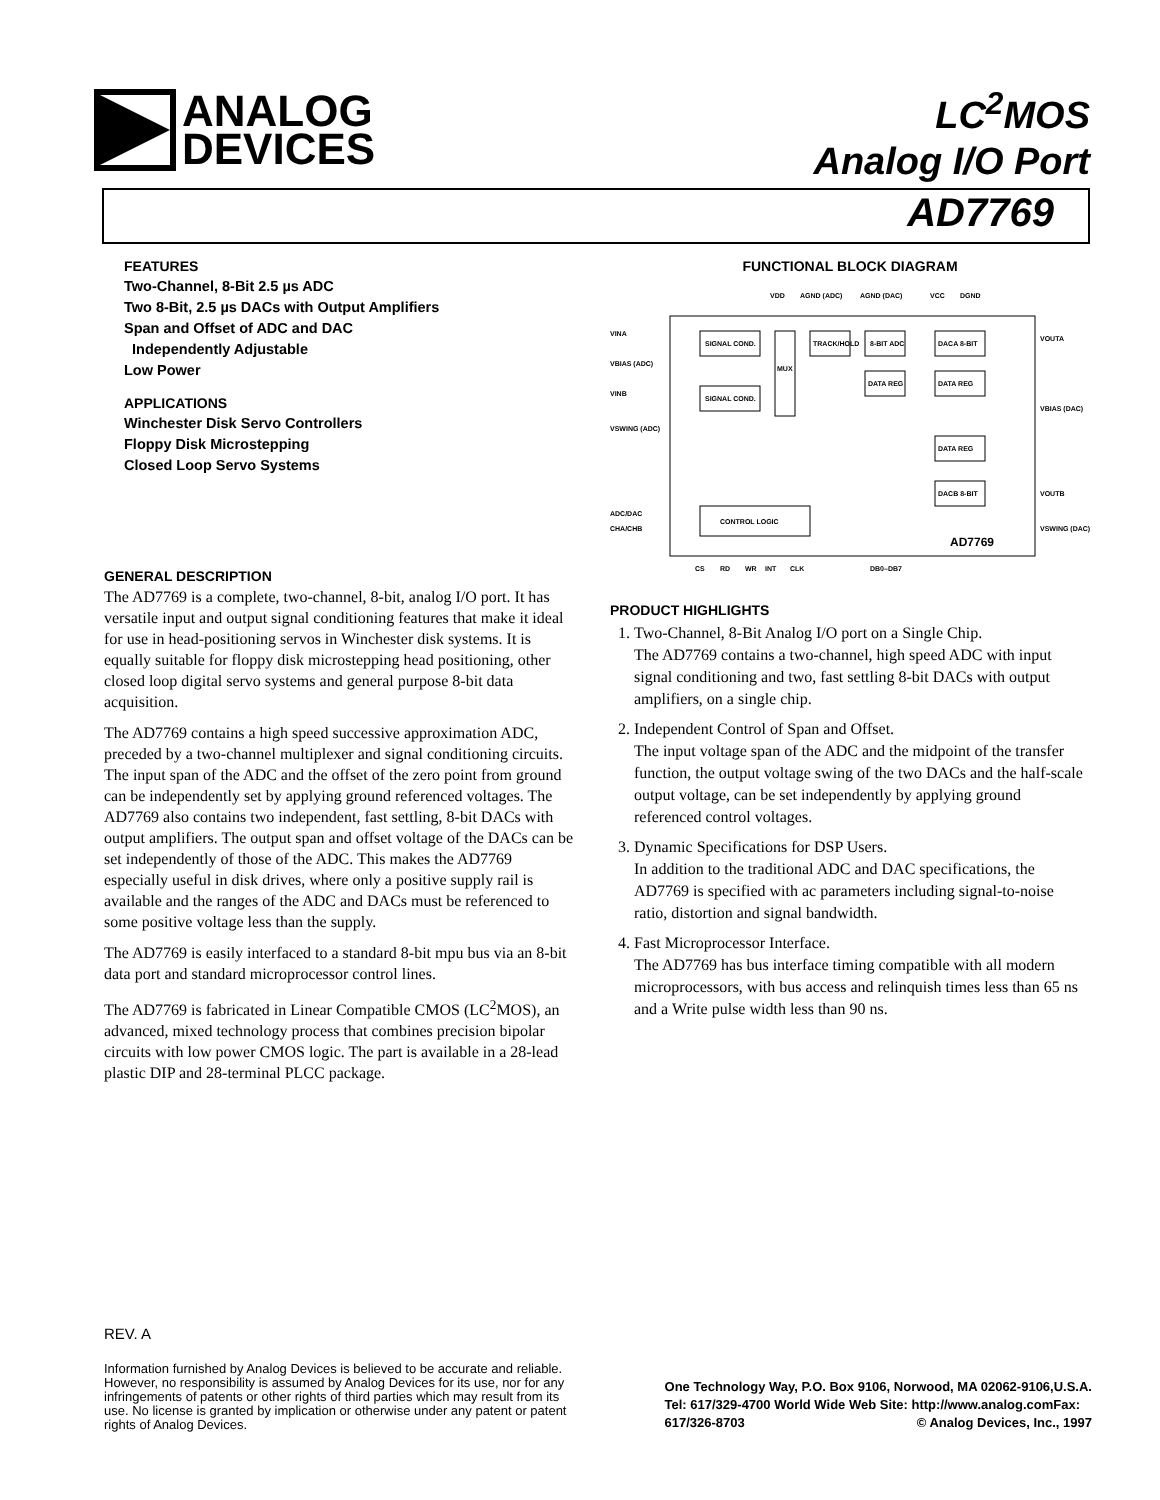ANALOG
DEVICES
LC<sup>2</sup>MOS
Analog I/O Port
AD7769
FEATURES
Two-Channel, 8-Bit 2.5 µs ADC
Two 8-Bit, 2.5 µs DACs with Output Amplifiers
Span and Offset of ADC and DAC
Independently Adjustable
Low Power
APPLICATIONS
Winchester Disk Servo Controllers
Floppy Disk Microstepping
Closed Loop Servo Systems
GENERAL DESCRIPTION
The AD7769 is a complete, two-channel, 8-bit, analog I/O port. It has versatile input and output signal conditioning features that make it ideal for use in head-positioning servos in Winchester disk systems. It is equally suitable for floppy disk microstepping head positioning, other closed loop digital servo systems and general purpose 8-bit data acquisition.
The AD7769 contains a high speed successive approximation ADC, preceded by a two-channel multiplexer and signal conditioning circuits. The input span of the ADC and the offset of the zero point from ground can be independently set by applying ground referenced voltages. The AD7769 also contains two independent, fast settling, 8-bit DACs with output amplifiers. The output span and offset voltage of the DACs can be set independently of those of the ADC. This makes the AD7769 especially useful in disk drives, where only a positive supply rail is available and the ranges of the ADC and DACs must be referenced to some positive voltage less than the supply.
The AD7769 is easily interfaced to a standard 8-bit mpu bus via an 8-bit data port and standard microprocessor control lines.
The AD7769 is fabricated in Linear Compatible CMOS (LC<sup>2</sup>MOS), an advanced, mixed technology process that combines precision bipolar circuits with low power CMOS logic. The part is available in a 28-lead plastic DIP and 28-terminal PLCC package.
FUNCTIONAL BLOCK DIAGRAM
VDD
AGND (ADC)
AGND (DAC)
VCC
DGND
SIGNAL COND.
SIGNAL COND.
MUX
TRACK/HOLD
8-BIT ADC
DATA REG
DACA 8-BIT
DATA REG
DATA REG
DACB 8-BIT
CONTROL LOGIC
VINA
VBIAS (ADC)
VINB
VSWING (ADC)
ADC/DAC
CHA/CHB
VOUTA
VBIAS (DAC)
VOUTB
VSWING (DAC)
AD7769
CS
RD
WR
INT
CLK
DB0–DB7
PRODUCT HIGHLIGHTS
1. Two-Channel, 8-Bit Analog I/O port on a Single Chip.
The AD7769 contains a two-channel, high speed ADC with input signal conditioning and two, fast settling 8-bit DACs with output amplifiers, on a single chip.
2. Independent Control of Span and Offset.
The input voltage span of the ADC and the midpoint of the transfer function, the output voltage swing of the two DACs and the half-scale output voltage, can be set independently by applying ground referenced control voltages.
3. Dynamic Specifications for DSP Users.
In addition to the traditional ADC and DAC specifications, the AD7769 is specified with ac parameters including signal-to-noise ratio, distortion and signal bandwidth.
4. Fast Microprocessor Interface.
The AD7769 has bus interface timing compatible with all modern microprocessors, with bus access and relinquish times less than 65 ns and a Write pulse width less than 90 ns.
REV. A
Information furnished by Analog Devices is believed to be accurate and reliable. However, no responsibility is assumed by Analog Devices for its use, nor for any infringements of patents or other rights of third parties which may result from its use. No license is granted by implication or otherwise under any patent or patent rights of Analog Devices.
One Technology Way, P.O. Box 9106, Norwood, MA 02062-9106,U.S.A.
Tel: 617/329-4700 World Wide Web Site: http://www.analog.comFax:
617/326-8703 © Analog Devices, Inc., 1997